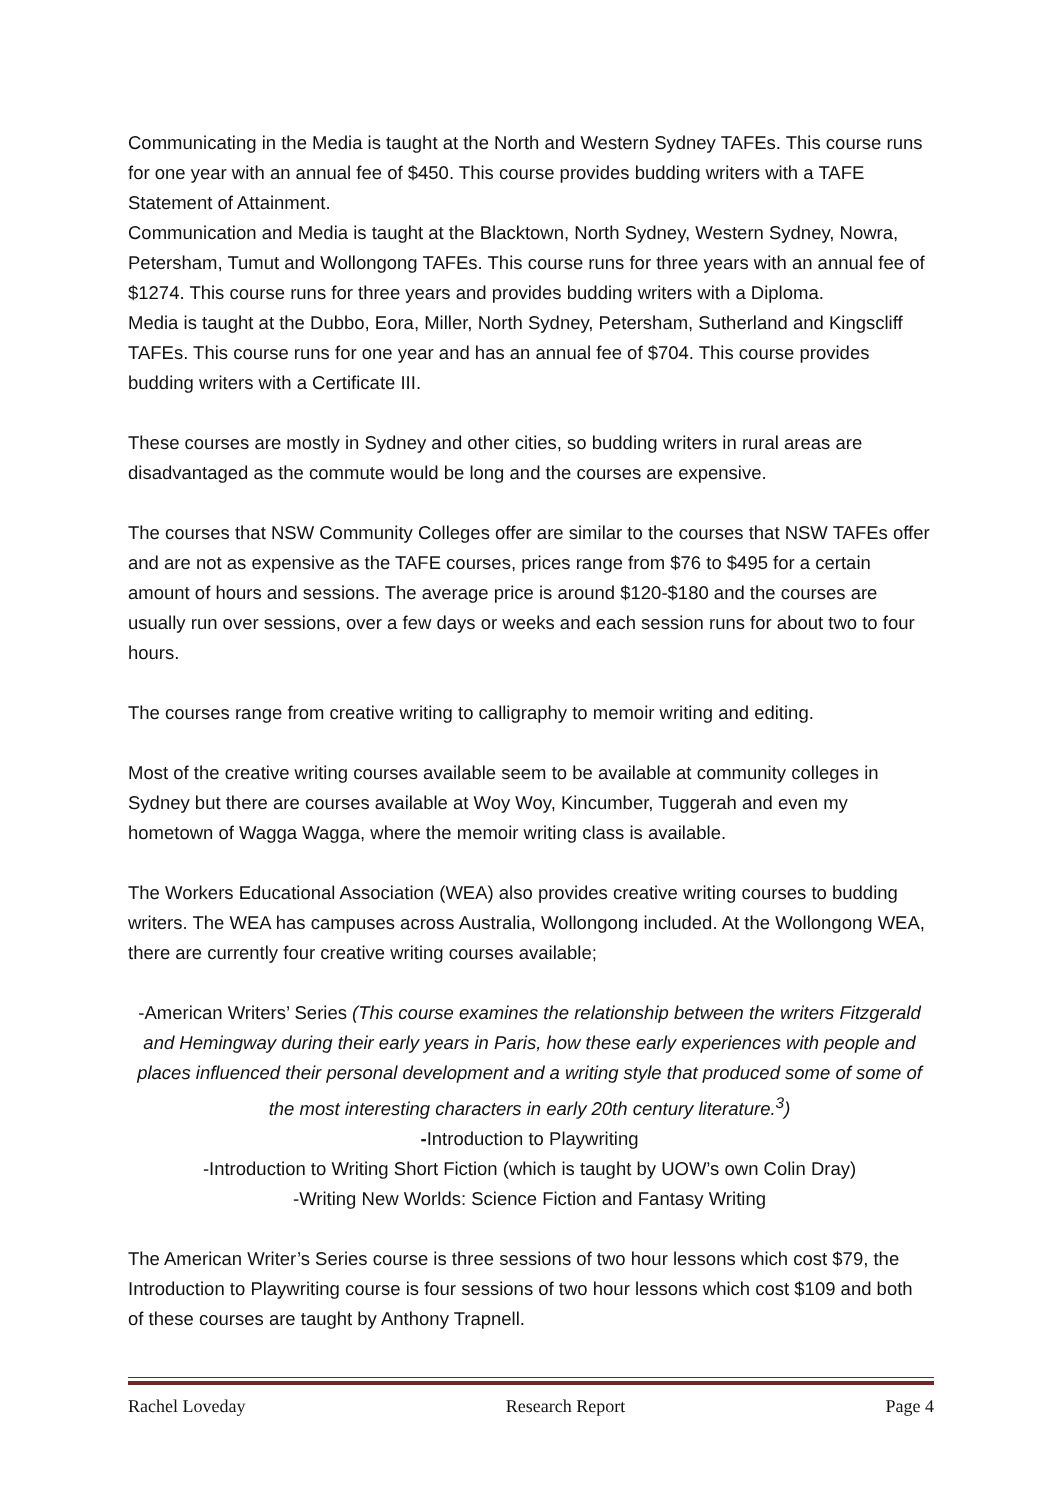Communicating in the Media is taught at the North and Western Sydney TAFEs. This course runs for one year with an annual fee of $450. This course provides budding writers with a TAFE Statement of Attainment.
Communication and Media is taught at the Blacktown, North Sydney, Western Sydney, Nowra, Petersham, Tumut and Wollongong TAFEs. This course runs for three years with an annual fee of $1274. This course runs for three years and provides budding writers with a Diploma.
Media is taught at the Dubbo, Eora, Miller, North Sydney, Petersham, Sutherland and Kingscliff TAFEs. This course runs for one year and has an annual fee of $704. This course provides budding writers with a Certificate III.
These courses are mostly in Sydney and other cities, so budding writers in rural areas are disadvantaged as the commute would be long and the courses are expensive.
The courses that NSW Community Colleges offer are similar to the courses that NSW TAFEs offer and are not as expensive as the TAFE courses, prices range from $76 to $495 for a certain amount of hours and sessions. The average price is around $120-$180 and the courses are usually run over sessions, over a few days or weeks and each session runs for about two to four hours.
The courses range from creative writing to calligraphy to memoir writing and editing.
Most of the creative writing courses available seem to be available at community colleges in Sydney but there are courses available at Woy Woy, Kincumber, Tuggerah and even my hometown of Wagga Wagga, where the memoir writing class is available.
The Workers Educational Association (WEA) also provides creative writing courses to budding writers. The WEA has campuses across Australia, Wollongong included. At the Wollongong WEA, there are currently four creative writing courses available;
-American Writers’ Series (This course examines the relationship between the writers Fitzgerald and Hemingway during their early years in Paris, how these early experiences with people and places influenced their personal development and a writing style that produced some of some of the most interesting characters in early 20th century literature.<sup>3</sup>)
-Introduction to Playwriting
-Introduction to Writing Short Fiction (which is taught by UOW’s own Colin Dray)
-Writing New Worlds: Science Fiction and Fantasy Writing
The American Writer’s Series course is three sessions of two hour lessons which cost $79, the Introduction to Playwriting course is four sessions of two hour lessons which cost $109 and both of these courses are taught by Anthony Trapnell.
Rachel Loveday Research Report Page 4